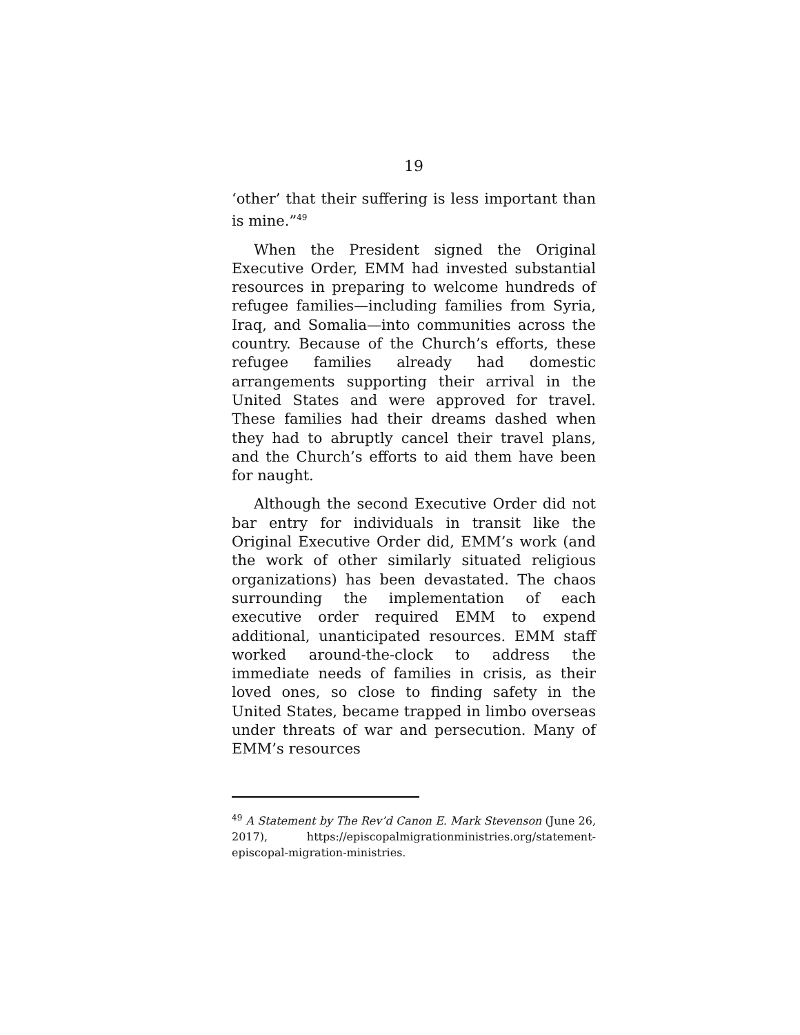19
‘other’ that their suffering is less important than is mine.”<sup>49</sup>
When the President signed the Original Executive Order, EMM had invested substantial resources in preparing to welcome hundreds of refugee families—including families from Syria, Iraq, and Somalia—into communities across the country. Because of the Church’s efforts, these refugee families already had domestic arrangements supporting their arrival in the United States and were approved for travel. These families had their dreams dashed when they had to abruptly cancel their travel plans, and the Church’s efforts to aid them have been for naught.
Although the second Executive Order did not bar entry for individuals in transit like the Original Executive Order did, EMM’s work (and the work of other similarly situated religious organizations) has been devastated. The chaos surrounding the implementation of each executive order required EMM to expend additional, unanticipated resources. EMM staff worked around-the-clock to address the immediate needs of families in crisis, as their loved ones, so close to finding safety in the United States, became trapped in limbo overseas under threats of war and persecution. Many of EMM’s resources
<sup>49</sup> A Statement by The Rev’d Canon E. Mark Stevenson (June 26, 2017), https://episcopalmigrationministries.org/statement-episcopal-migration-ministries.